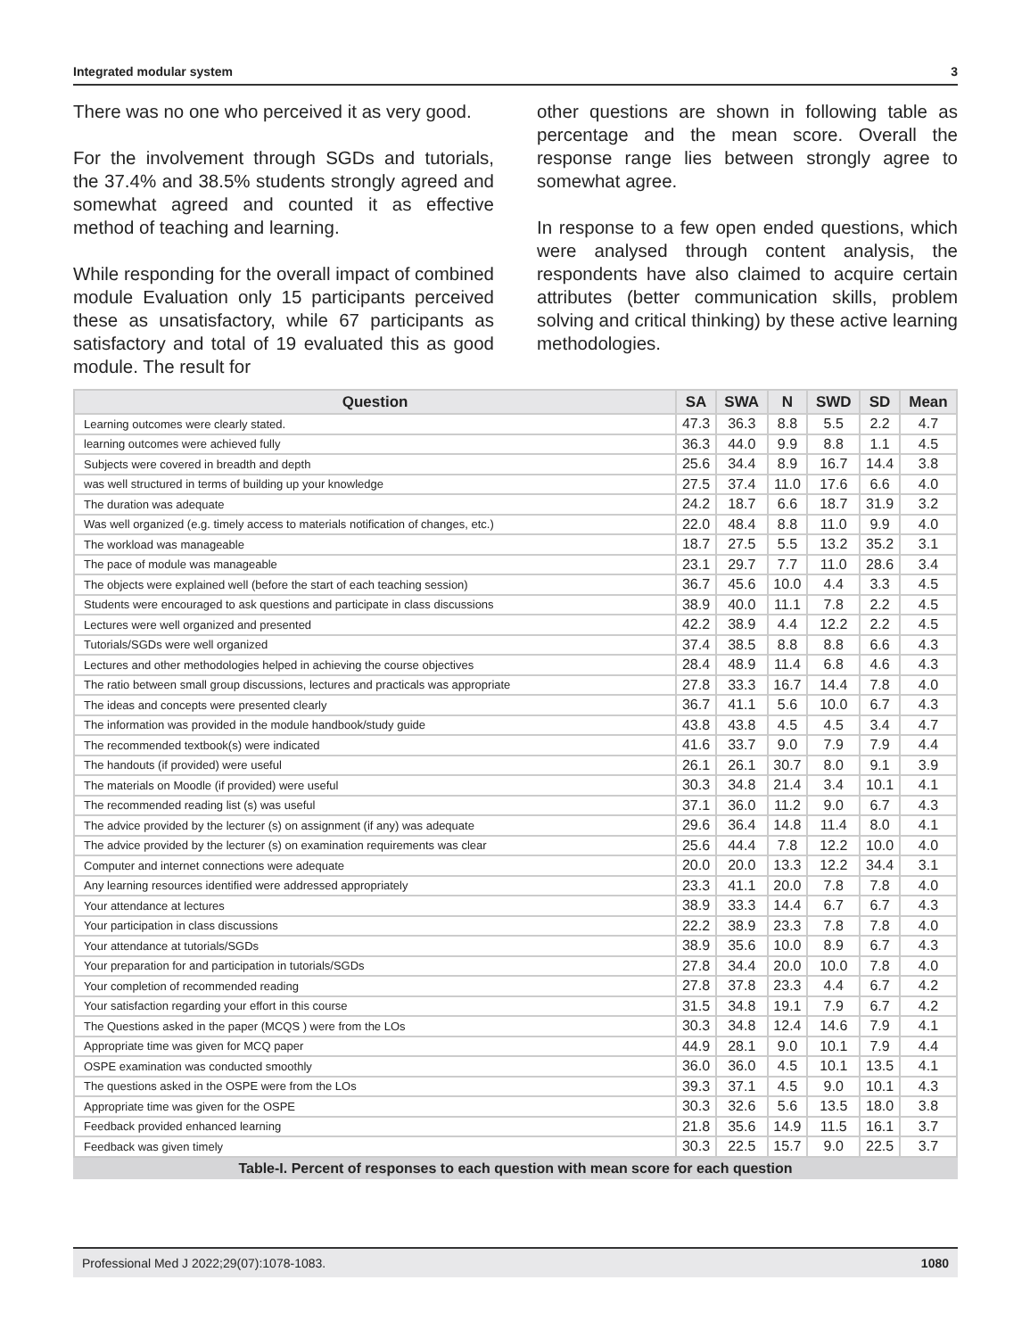Integrated modular system 3
There was no one who perceived it as very good.
For the involvement through SGDs and tutorials, the 37.4% and 38.5% students strongly agreed and somewhat agreed and counted it as effective method of teaching and learning.
While responding for the overall impact of combined module Evaluation only 15 participants perceived these as unsatisfactory, while 67 participants as satisfactory and total of 19 evaluated this as good module. The result for
other questions are shown in following table as percentage and the mean score. Overall the response range lies between strongly agree to somewhat agree.
In response to a few open ended questions, which were analysed through content analysis, the respondents have also claimed to acquire certain attributes (better communication skills, problem solving and critical thinking) by these active learning methodologies.
Table-I. Percent of responses to each question with mean score for each question
| Question | SA | SWA | N | SWD | SD | Mean |
| --- | --- | --- | --- | --- | --- | --- |
| Learning outcomes were clearly stated. | 47.3 | 36.3 | 8.8 | 5.5 | 2.2 | 4.7 |
| learning outcomes were achieved fully | 36.3 | 44.0 | 9.9 | 8.8 | 1.1 | 4.5 |
| Subjects were covered in breadth and depth | 25.6 | 34.4 | 8.9 | 16.7 | 14.4 | 3.8 |
| was well structured in terms of building up your knowledge | 27.5 | 37.4 | 11.0 | 17.6 | 6.6 | 4.0 |
| The duration was adequate | 24.2 | 18.7 | 6.6 | 18.7 | 31.9 | 3.2 |
| Was well organized (e.g. timely access to materials notification of changes, etc.) | 22.0 | 48.4 | 8.8 | 11.0 | 9.9 | 4.0 |
| The workload was manageable | 18.7 | 27.5 | 5.5 | 13.2 | 35.2 | 3.1 |
| The pace of module was manageable | 23.1 | 29.7 | 7.7 | 11.0 | 28.6 | 3.4 |
| The objects were explained well (before the start of each teaching session) | 36.7 | 45.6 | 10.0 | 4.4 | 3.3 | 4.5 |
| Students were encouraged to ask questions and participate in class discussions | 38.9 | 40.0 | 11.1 | 7.8 | 2.2 | 4.5 |
| Lectures were well organized and presented | 42.2 | 38.9 | 4.4 | 12.2 | 2.2 | 4.5 |
| Tutorials/SGDs were well organized | 37.4 | 38.5 | 8.8 | 8.8 | 6.6 | 4.3 |
| Lectures and other methodologies helped in achieving the course objectives | 28.4 | 48.9 | 11.4 | 6.8 | 4.6 | 4.3 |
| The ratio between small group discussions, lectures and practicals was appropriate | 27.8 | 33.3 | 16.7 | 14.4 | 7.8 | 4.0 |
| The ideas and concepts were presented clearly | 36.7 | 41.1 | 5.6 | 10.0 | 6.7 | 4.3 |
| The information was provided in the module handbook/study guide | 43.8 | 43.8 | 4.5 | 4.5 | 3.4 | 4.7 |
| The recommended textbook(s) were indicated | 41.6 | 33.7 | 9.0 | 7.9 | 7.9 | 4.4 |
| The handouts (if provided) were useful | 26.1 | 26.1 | 30.7 | 8.0 | 9.1 | 3.9 |
| The materials on Moodle (if provided) were useful | 30.3 | 34.8 | 21.4 | 3.4 | 10.1 | 4.1 |
| The recommended reading list (s) was useful | 37.1 | 36.0 | 11.2 | 9.0 | 6.7 | 4.3 |
| The advice provided by the lecturer (s) on assignment (if any) was adequate | 29.6 | 36.4 | 14.8 | 11.4 | 8.0 | 4.1 |
| The advice provided by the lecturer (s) on examination requirements was clear | 25.6 | 44.4 | 7.8 | 12.2 | 10.0 | 4.0 |
| Computer and internet connections were adequate | 20.0 | 20.0 | 13.3 | 12.2 | 34.4 | 3.1 |
| Any learning resources identified were addressed appropriately | 23.3 | 41.1 | 20.0 | 7.8 | 7.8 | 4.0 |
| Your attendance at lectures | 38.9 | 33.3 | 14.4 | 6.7 | 6.7 | 4.3 |
| Your participation in class discussions | 22.2 | 38.9 | 23.3 | 7.8 | 7.8 | 4.0 |
| Your attendance at tutorials/SGDs | 38.9 | 35.6 | 10.0 | 8.9 | 6.7 | 4.3 |
| Your preparation for and participation in tutorials/SGDs | 27.8 | 34.4 | 20.0 | 10.0 | 7.8 | 4.0 |
| Your completion of recommended reading | 27.8 | 37.8 | 23.3 | 4.4 | 6.7 | 4.2 |
| Your satisfaction regarding your effort in this course | 31.5 | 34.8 | 19.1 | 7.9 | 6.7 | 4.2 |
| The Questions asked in the paper (MCQS ) were from the LOs | 30.3 | 34.8 | 12.4 | 14.6 | 7.9 | 4.1 |
| Appropriate time was given for MCQ paper | 44.9 | 28.1 | 9.0 | 10.1 | 7.9 | 4.4 |
| OSPE examination was conducted smoothly | 36.0 | 36.0 | 4.5 | 10.1 | 13.5 | 4.1 |
| The questions asked in the OSPE were from the LOs | 39.3 | 37.1 | 4.5 | 9.0 | 10.1 | 4.3 |
| Appropriate time was given for the OSPE | 30.3 | 32.6 | 5.6 | 13.5 | 18.0 | 3.8 |
| Feedback provided enhanced learning | 21.8 | 35.6 | 14.9 | 11.5 | 16.1 | 3.7 |
| Feedback was given timely | 30.3 | 22.5 | 15.7 | 9.0 | 22.5 | 3.7 |
Professional Med J 2022;29(07):1078-1083. 1080